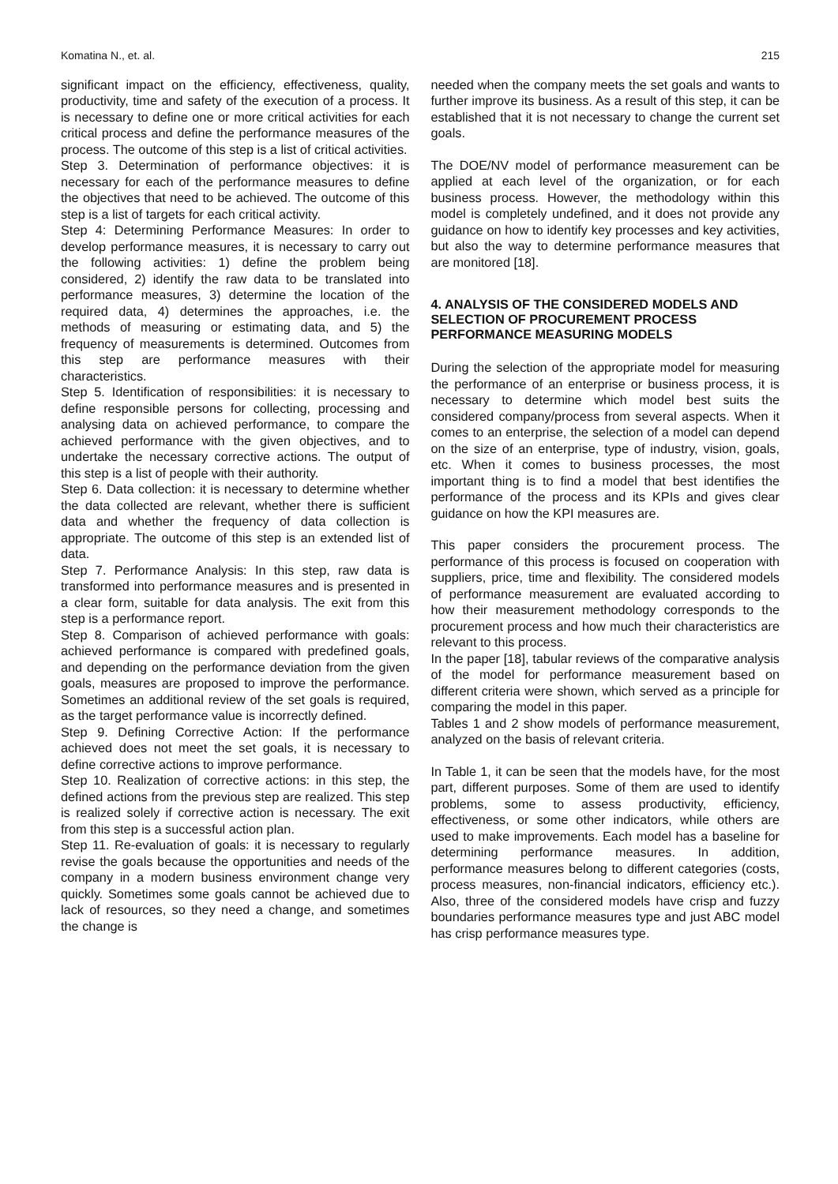Komatina N., et. al. 215
significant impact on the efficiency, effectiveness, quality, productivity, time and safety of the execution of a process. It is necessary to define one or more critical activities for each critical process and define the performance measures of the process. The outcome of this step is a list of critical activities.
Step 3. Determination of performance objectives: it is necessary for each of the performance measures to define the objectives that need to be achieved. The outcome of this step is a list of targets for each critical activity.
Step 4: Determining Performance Measures: In order to develop performance measures, it is necessary to carry out the following activities: 1) define the problem being considered, 2) identify the raw data to be translated into performance measures, 3) determine the location of the required data, 4) determines the approaches, i.e. the methods of measuring or estimating data, and 5) the frequency of measurements is determined. Outcomes from this step are performance measures with their characteristics.
Step 5. Identification of responsibilities: it is necessary to define responsible persons for collecting, processing and analysing data on achieved performance, to compare the achieved performance with the given objectives, and to undertake the necessary corrective actions. The output of this step is a list of people with their authority.
Step 6. Data collection: it is necessary to determine whether the data collected are relevant, whether there is sufficient data and whether the frequency of data collection is appropriate. The outcome of this step is an extended list of data.
Step 7. Performance Analysis: In this step, raw data is transformed into performance measures and is presented in a clear form, suitable for data analysis. The exit from this step is a performance report.
Step 8. Comparison of achieved performance with goals: achieved performance is compared with predefined goals, and depending on the performance deviation from the given goals, measures are proposed to improve the performance. Sometimes an additional review of the set goals is required, as the target performance value is incorrectly defined.
Step 9. Defining Corrective Action: If the performance achieved does not meet the set goals, it is necessary to define corrective actions to improve performance.
Step 10. Realization of corrective actions: in this step, the defined actions from the previous step are realized. This step is realized solely if corrective action is necessary. The exit from this step is a successful action plan.
Step 11. Re-evaluation of goals: it is necessary to regularly revise the goals because the opportunities and needs of the company in a modern business environment change very quickly. Sometimes some goals cannot be achieved due to lack of resources, so they need a change, and sometimes the change is
needed when the company meets the set goals and wants to further improve its business. As a result of this step, it can be established that it is not necessary to change the current set goals.
The DOE/NV model of performance measurement can be applied at each level of the organization, or for each business process. However, the methodology within this model is completely undefined, and it does not provide any guidance on how to identify key processes and key activities, but also the way to determine performance measures that are monitored [18].
4. ANALYSIS OF THE CONSIDERED MODELS AND SELECTION OF PROCUREMENT PROCESS PERFORMANCE MEASURING MODELS
During the selection of the appropriate model for measuring the performance of an enterprise or business process, it is necessary to determine which model best suits the considered company/process from several aspects. When it comes to an enterprise, the selection of a model can depend on the size of an enterprise, type of industry, vision, goals, etc. When it comes to business processes, the most important thing is to find a model that best identifies the performance of the process and its KPIs and gives clear guidance on how the KPI measures are.
This paper considers the procurement process. The performance of this process is focused on cooperation with suppliers, price, time and flexibility. The considered models of performance measurement are evaluated according to how their measurement methodology corresponds to the procurement process and how much their characteristics are relevant to this process.
In the paper [18], tabular reviews of the comparative analysis of the model for performance measurement based on different criteria were shown, which served as a principle for comparing the model in this paper.
Tables 1 and 2 show models of performance measurement, analyzed on the basis of relevant criteria.
In Table 1, it can be seen that the models have, for the most part, different purposes. Some of them are used to identify problems, some to assess productivity, efficiency, effectiveness, or some other indicators, while others are used to make improvements. Each model has a baseline for determining performance measures. In addition, performance measures belong to different categories (costs, process measures, non-financial indicators, efficiency etc.). Also, three of the considered models have crisp and fuzzy boundaries performance measures type and just ABC model has crisp performance measures type.